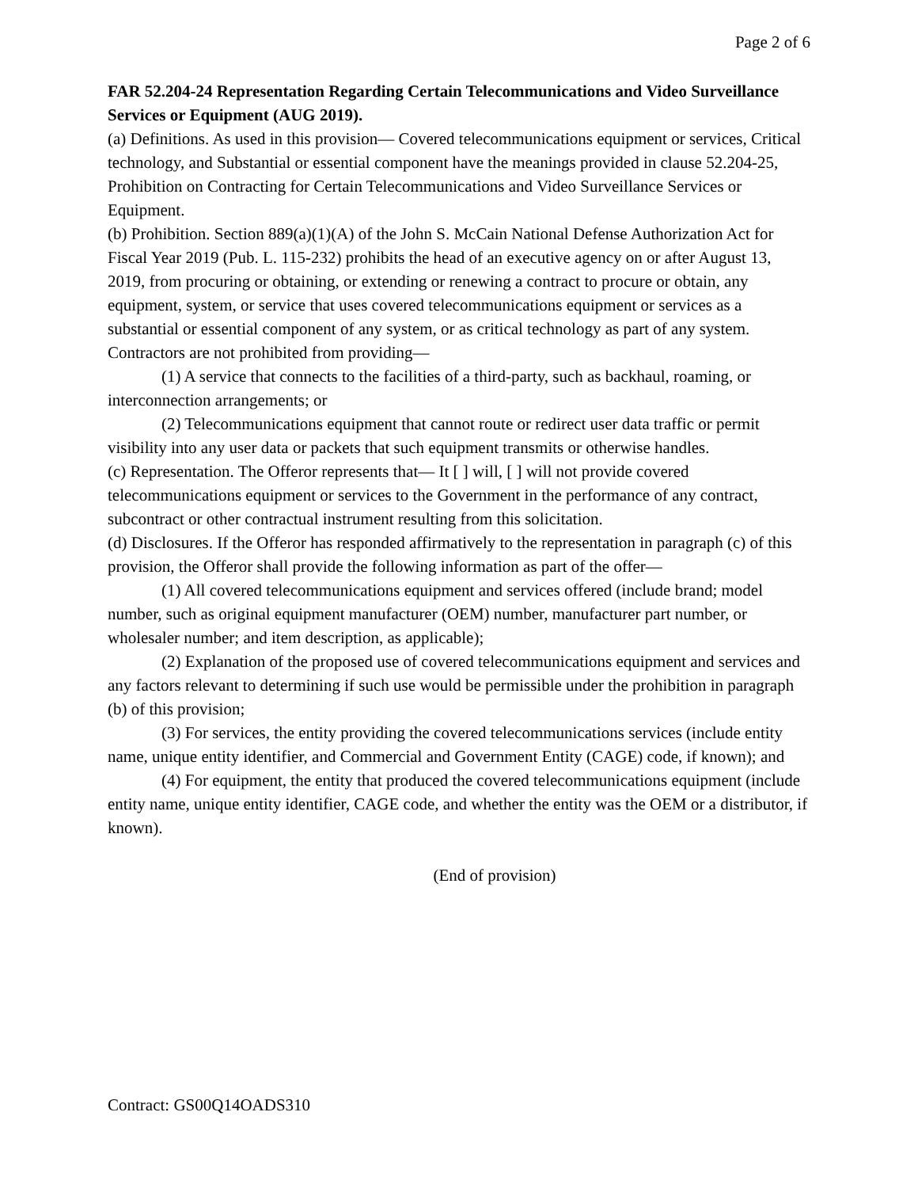Page 2 of 6
FAR 52.204-24 Representation Regarding Certain Telecommunications and Video Surveillance Services or Equipment (AUG 2019).
(a) Definitions. As used in this provision— Covered telecommunications equipment or services, Critical technology, and Substantial or essential component have the meanings provided in clause 52.204-25, Prohibition on Contracting for Certain Telecommunications and Video Surveillance Services or Equipment.
(b) Prohibition. Section 889(a)(1)(A) of the John S. McCain National Defense Authorization Act for Fiscal Year 2019 (Pub. L. 115-232) prohibits the head of an executive agency on or after August 13, 2019, from procuring or obtaining, or extending or renewing a contract to procure or obtain, any equipment, system, or service that uses covered telecommunications equipment or services as a substantial or essential component of any system, or as critical technology as part of any system. Contractors are not prohibited from providing—
(1) A service that connects to the facilities of a third-party, such as backhaul, roaming, or interconnection arrangements; or
(2) Telecommunications equipment that cannot route or redirect user data traffic or permit visibility into any user data or packets that such equipment transmits or otherwise handles.
(c) Representation. The Offeror represents that— It [ ] will, [ ] will not provide covered telecommunications equipment or services to the Government in the performance of any contract, subcontract or other contractual instrument resulting from this solicitation.
(d) Disclosures. If the Offeror has responded affirmatively to the representation in paragraph (c) of this provision, the Offeror shall provide the following information as part of the offer—
(1) All covered telecommunications equipment and services offered (include brand; model number, such as original equipment manufacturer (OEM) number, manufacturer part number, or wholesaler number; and item description, as applicable);
(2) Explanation of the proposed use of covered telecommunications equipment and services and any factors relevant to determining if such use would be permissible under the prohibition in paragraph (b) of this provision;
(3) For services, the entity providing the covered telecommunications services (include entity name, unique entity identifier, and Commercial and Government Entity (CAGE) code, if known); and
(4) For equipment, the entity that produced the covered telecommunications equipment (include entity name, unique entity identifier, CAGE code, and whether the entity was the OEM or a distributor, if known).
(End of provision)
Contract: GS00Q14OADS310